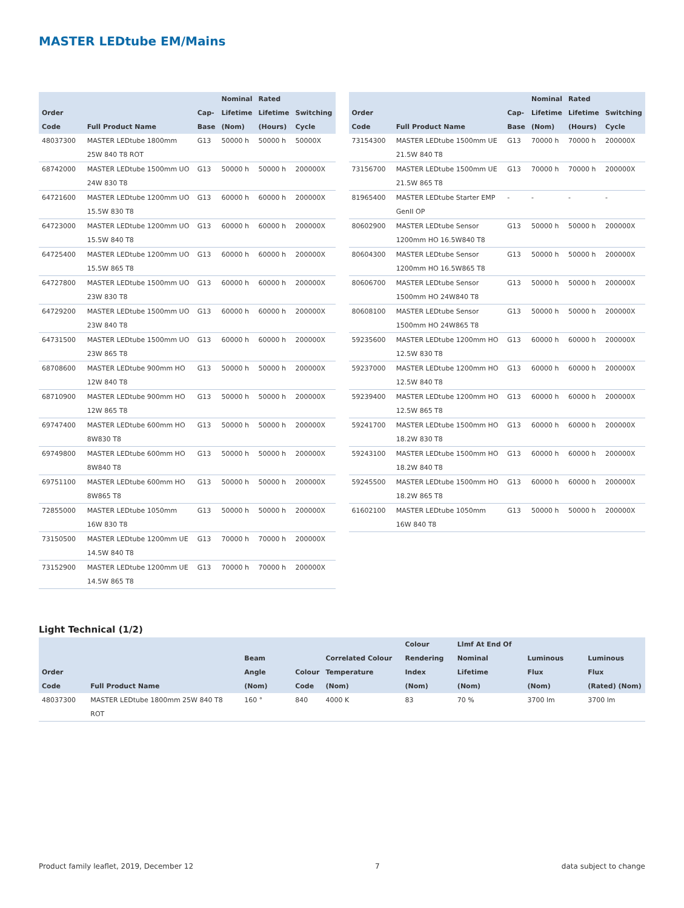MASTER LEDtube EM/Mains
| Order Code | Full Product Name | Cap- Base | Nominal Lifetime (Nom) | Rated Lifetime (Hours) | Switching Cycle |
| --- | --- | --- | --- | --- | --- |
| 48037300 | MASTER LEDtube 1800mm 25W 840 T8 ROT | G13 | 50000 h | 50000 h | 50000X |
| 68742000 | MASTER LEDtube 1500mm UO 24W 830 T8 | G13 | 50000 h | 50000 h | 200000X |
| 64721600 | MASTER LEDtube 1200mm UO 15.5W 830 T8 | G13 | 60000 h | 60000 h | 200000X |
| 64723000 | MASTER LEDtube 1200mm UO 15.5W 840 T8 | G13 | 60000 h | 60000 h | 200000X |
| 64725400 | MASTER LEDtube 1200mm UO 15.5W 865 T8 | G13 | 60000 h | 60000 h | 200000X |
| 64727800 | MASTER LEDtube 1500mm UO 23W 830 T8 | G13 | 60000 h | 60000 h | 200000X |
| 64729200 | MASTER LEDtube 1500mm UO 23W 840 T8 | G13 | 60000 h | 60000 h | 200000X |
| 64731500 | MASTER LEDtube 1500mm UO 23W 865 T8 | G13 | 60000 h | 60000 h | 200000X |
| 68708600 | MASTER LEDtube 900mm HO 12W 840 T8 | G13 | 50000 h | 50000 h | 200000X |
| 68710900 | MASTER LEDtube 900mm HO 12W 865 T8 | G13 | 50000 h | 50000 h | 200000X |
| 69747400 | MASTER LEDtube 600mm HO 8W830 T8 | G13 | 50000 h | 50000 h | 200000X |
| 69749800 | MASTER LEDtube 600mm HO 8W840 T8 | G13 | 50000 h | 50000 h | 200000X |
| 69751100 | MASTER LEDtube 600mm HO 8W865 T8 | G13 | 50000 h | 50000 h | 200000X |
| 72855000 | MASTER LEDtube 1050mm 16W 830 T8 | G13 | 50000 h | 50000 h | 200000X |
| 73150500 | MASTER LEDtube 1200mm UE 14.5W 840 T8 | G13 | 70000 h | 70000 h | 200000X |
| 73152900 | MASTER LEDtube 1200mm UE 14.5W 865 T8 | G13 | 70000 h | 70000 h | 200000X |
| Order Code | Full Product Name | Cap- Base | Nominal Lifetime (Nom) | Rated Lifetime (Hours) | Switching Cycle |
| --- | --- | --- | --- | --- | --- |
| 73154300 | MASTER LEDtube 1500mm UE 21.5W 840 T8 | G13 | 70000 h | 70000 h | 200000X |
| 73156700 | MASTER LEDtube 1500mm UE 21.5W 865 T8 | G13 | 70000 h | 70000 h | 200000X |
| 81965400 | MASTER LEDtube Starter EMP GenII OP | - | - | - | - |
| 80602900 | MASTER LEDtube Sensor 1200mm HO 16.5W840 T8 | G13 | 50000 h | 50000 h | 200000X |
| 80604300 | MASTER LEDtube Sensor 1200mm HO 16.5W865 T8 | G13 | 50000 h | 50000 h | 200000X |
| 80606700 | MASTER LEDtube Sensor 1500mm HO 24W840 T8 | G13 | 50000 h | 50000 h | 200000X |
| 80608100 | MASTER LEDtube Sensor 1500mm HO 24W865 T8 | G13 | 50000 h | 50000 h | 200000X |
| 59235600 | MASTER LEDtube 1200mm HO 12.5W 830 T8 | G13 | 60000 h | 60000 h | 200000X |
| 59237000 | MASTER LEDtube 1200mm HO 12.5W 840 T8 | G13 | 60000 h | 60000 h | 200000X |
| 59239400 | MASTER LEDtube 1200mm HO 12.5W 865 T8 | G13 | 60000 h | 60000 h | 200000X |
| 59241700 | MASTER LEDtube 1500mm HO 18.2W 830 T8 | G13 | 60000 h | 60000 h | 200000X |
| 59243100 | MASTER LEDtube 1500mm HO 18.2W 840 T8 | G13 | 60000 h | 60000 h | 200000X |
| 59245500 | MASTER LEDtube 1500mm HO 18.2W 865 T8 | G13 | 60000 h | 60000 h | 200000X |
| 61602100 | MASTER LEDtube 1050mm 16W 840 T8 | G13 | 50000 h | 50000 h | 200000X |
Light Technical (1/2)
| Order Code | Full Product Name | Beam Angle (Nom) | Colour Code | Correlated Colour Temperature (Nom) | Colour Rendering Index (Nom) | Llmf At End Of Nominal Lifetime (Nom) | Luminous Flux (Nom) | Luminous Flux (Rated) (Nom) |
| --- | --- | --- | --- | --- | --- | --- | --- | --- |
| 48037300 | MASTER LEDtube 1800mm 25W 840 T8 ROT | 160 ° | 840 | 4000 K | 83 | 70 % | 3700 lm | 3700 lm |
Product family leaflet, 2019, December 12 7 data subject to change